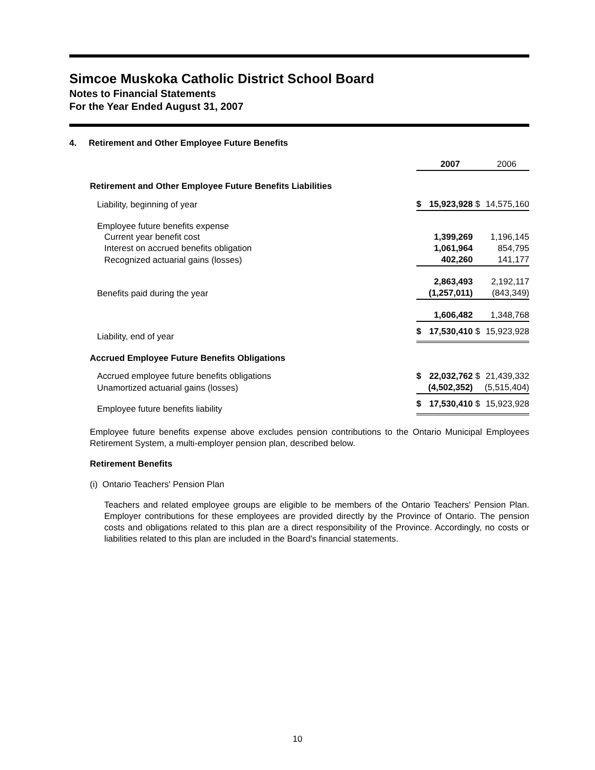Simcoe Muskoka Catholic District School Board
Notes to Financial Statements
For the Year Ended August 31, 2007
4. Retirement and Other Employee Future Benefits
| | | 2007 | | 2006 |
| Retirement and Other Employee Future Benefits Liabilities | | | | |
| Liability, beginning of year | $ | 15,923,928 | $ | 14,575,160 |
| Employee future benefits expense | | | | |
| Current year benefit cost | | 1,399,269 | | 1,196,145 |
| Interest on accrued benefits obligation | | 1,061,964 | | 854,795 |
| Recognized actuarial gains (losses) | | 402,260 | | 141,177 |
| | | 2,863,493 | | 2,192,117 |
| Benefits paid during the year | | (1,257,011) | | (843,349) |
| | | 1,606,482 | | 1,348,768 |
| Liability, end of year | $ | 17,530,410 | $ | 15,923,928 |
| Accrued Employee Future Benefits Obligations | | | | |
| Accrued employee future benefits obligations | $ | 22,032,762 | $ | 21,439,332 |
| Unamortized actuarial gains (losses) | | (4,502,352) | | (5,515,404) |
| Employee future benefits liability | $ | 17,530,410 | $ | 15,923,928 |
Employee future benefits expense above excludes pension contributions to the Ontario Municipal Employees Retirement System, a multi-employer pension plan, described below.
Retirement Benefits
(i) Ontario Teachers' Pension Plan
Teachers and related employee groups are eligible to be members of the Ontario Teachers' Pension Plan. Employer contributions for these employees are provided directly by the Province of Ontario. The pension costs and obligations related to this plan are a direct responsibility of the Province. Accordingly, no costs or liabilities related to this plan are included in the Board's financial statements.
10